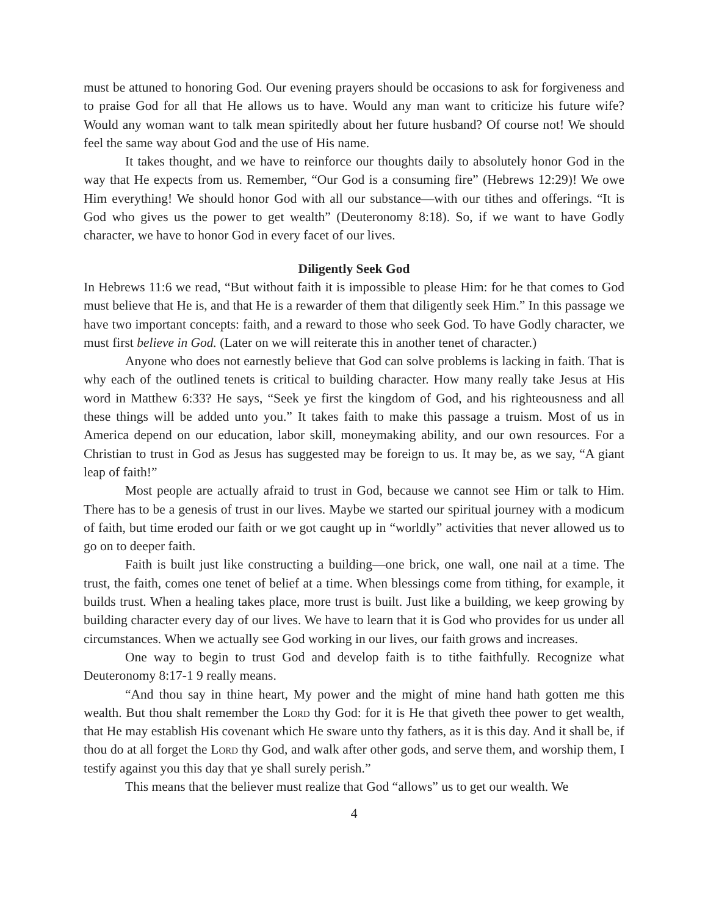must be attuned to honoring God. Our evening prayers should be occasions to ask for forgiveness and to praise God for all that He allows us to have. Would any man want to criticize his future wife? Would any woman want to talk mean spiritedly about her future husband? Of course not! We should feel the same way about God and the use of His name.
It takes thought, and we have to reinforce our thoughts daily to absolutely honor God in the way that He expects from us. Remember, “Our God is a consuming fire” (Hebrews 12:29)! We owe Him everything! We should honor God with all our substance—with our tithes and offerings. “It is God who gives us the power to get wealth” (Deuteronomy 8:18). So, if we want to have Godly character, we have to honor God in every facet of our lives.
Diligently Seek God
In Hebrews 11:6 we read, “But without faith it is impossible to please Him: for he that comes to God must believe that He is, and that He is a rewarder of them that diligently seek Him.” In this passage we have two important concepts: faith, and a reward to those who seek God. To have Godly character, we must first believe in God. (Later on we will reiterate this in another tenet of character.)
Anyone who does not earnestly believe that God can solve problems is lacking in faith. That is why each of the outlined tenets is critical to building character. How many really take Jesus at His word in Matthew 6:33? He says, “Seek ye first the kingdom of God, and his righteousness and all these things will be added unto you.” It takes faith to make this passage a truism. Most of us in America depend on our education, labor skill, moneymaking ability, and our own resources. For a Christian to trust in God as Jesus has suggested may be foreign to us. It may be, as we say, “A giant leap of faith!”
Most people are actually afraid to trust in God, because we cannot see Him or talk to Him. There has to be a genesis of trust in our lives. Maybe we started our spiritual journey with a modicum of faith, but time eroded our faith or we got caught up in “worldly” activities that never allowed us to go on to deeper faith.
Faith is built just like constructing a building—one brick, one wall, one nail at a time. The trust, the faith, comes one tenet of belief at a time. When blessings come from tithing, for example, it builds trust. When a healing takes place, more trust is built. Just like a building, we keep growing by building character every day of our lives. We have to learn that it is God who provides for us under all circumstances. When we actually see God working in our lives, our faith grows and increases.
One way to begin to trust God and develop faith is to tithe faithfully. Recognize what Deuteronomy 8:17-1 9 really means.
“And thou say in thine heart, My power and the might of mine hand hath gotten me this wealth. But thou shalt remember the Lord thy God: for it is He that giveth thee power to get wealth, that He may establish His covenant which He sware unto thy fathers, as it is this day. And it shall be, if thou do at all forget the Lord thy God, and walk after other gods, and serve them, and worship them, I testify against you this day that ye shall surely perish.”
This means that the believer must realize that God “allows” us to get our wealth. We
4